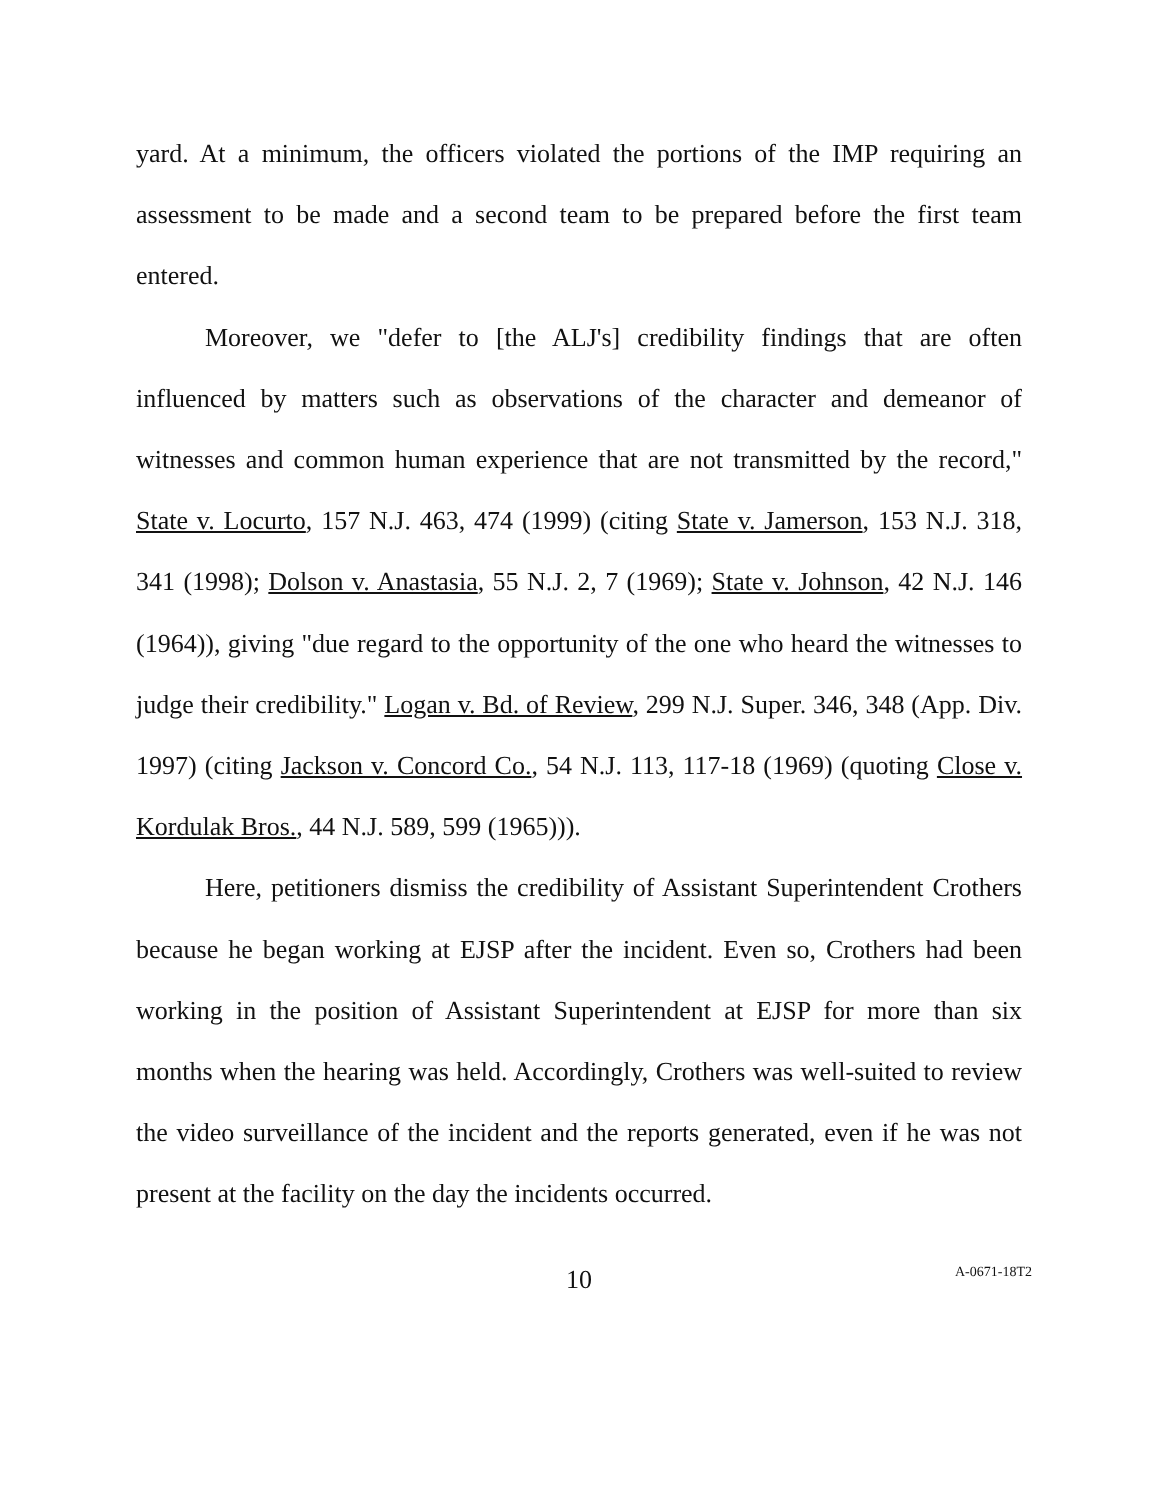yard. At a minimum, the officers violated the portions of the IMP requiring an assessment to be made and a second team to be prepared before the first team entered.
Moreover, we "defer to [the ALJ's] credibility findings that are often influenced by matters such as observations of the character and demeanor of witnesses and common human experience that are not transmitted by the record," State v. Locurto, 157 N.J. 463, 474 (1999) (citing State v. Jamerson, 153 N.J. 318, 341 (1998); Dolson v. Anastasia, 55 N.J. 2, 7 (1969); State v. Johnson, 42 N.J. 146 (1964)), giving "due regard to the opportunity of the one who heard the witnesses to judge their credibility." Logan v. Bd. of Review, 299 N.J. Super. 346, 348 (App. Div. 1997) (citing Jackson v. Concord Co., 54 N.J. 113, 117-18 (1969) (quoting Close v. Kordulak Bros., 44 N.J. 589, 599 (1965))).
Here, petitioners dismiss the credibility of Assistant Superintendent Crothers because he began working at EJSP after the incident. Even so, Crothers had been working in the position of Assistant Superintendent at EJSP for more than six months when the hearing was held. Accordingly, Crothers was well-suited to review the video surveillance of the incident and the reports generated, even if he was not present at the facility on the day the incidents occurred.
10
A-0671-18T2